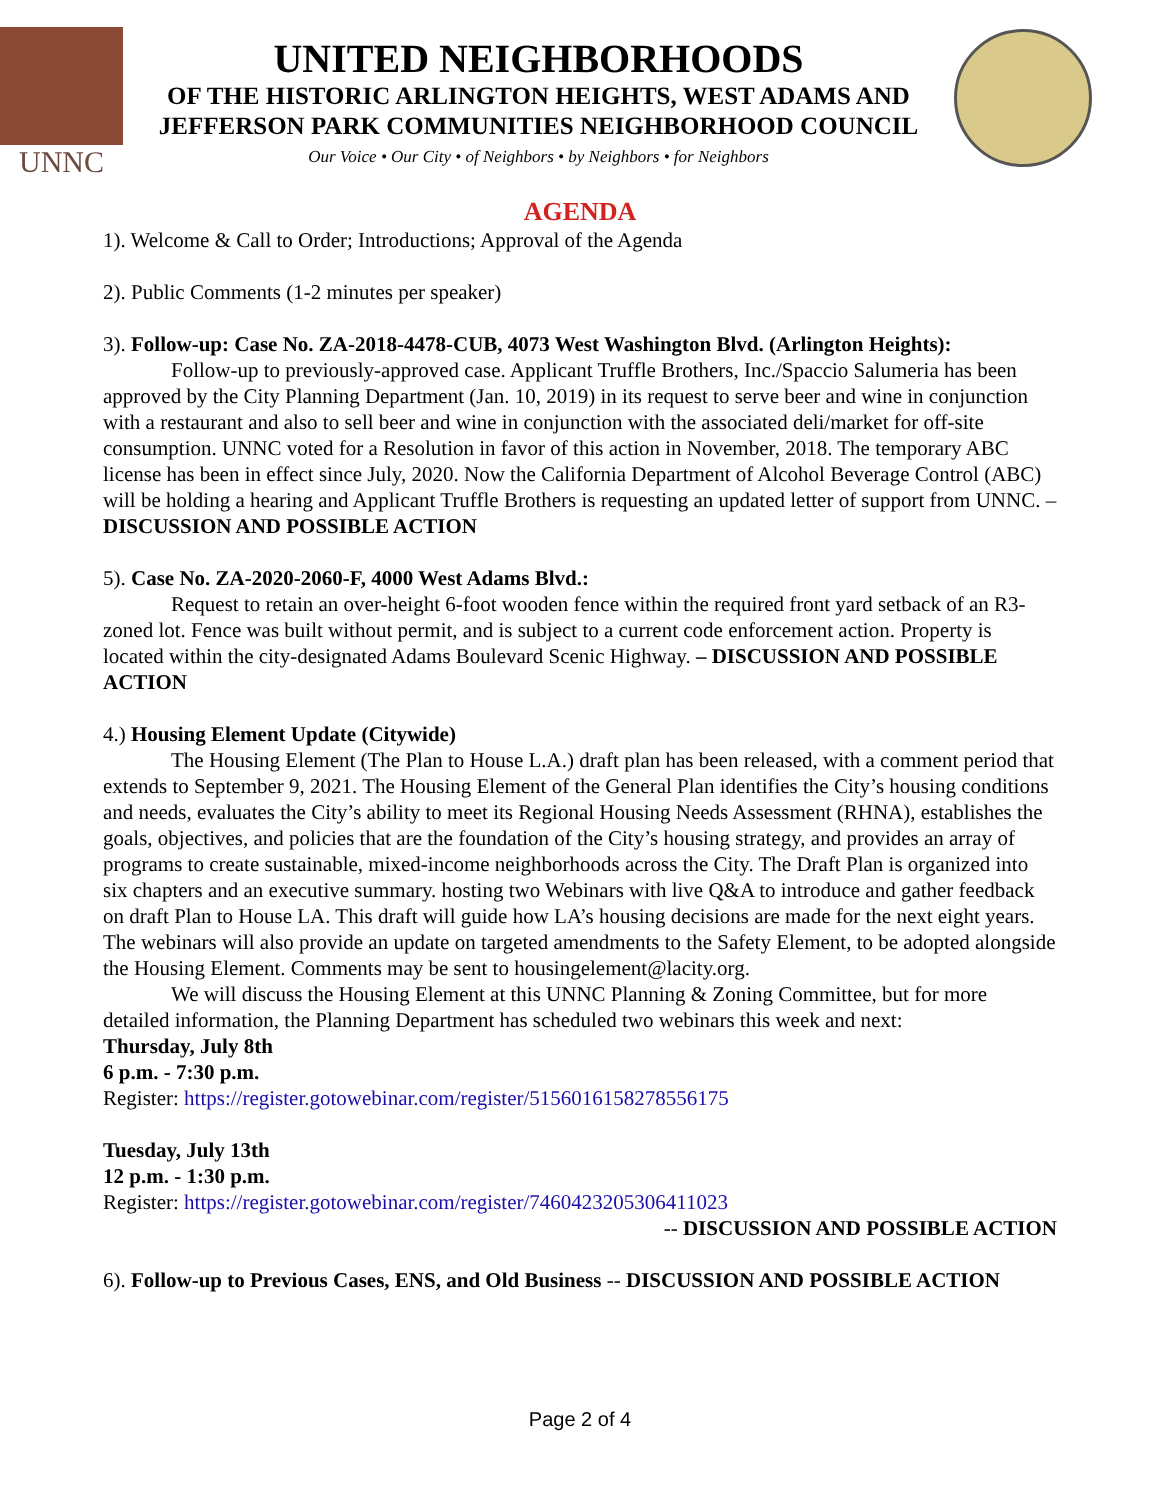UNNC
UNITED NEIGHBORHOODS
OF THE HISTORIC ARLINGTON HEIGHTS, WEST ADAMS AND
JEFFERSON PARK COMMUNITIES NEIGHBORHOOD COUNCIL
Our Voice • Our City • of Neighbors • by Neighbors • for Neighbors
AGENDA
1). Welcome & Call to Order; Introductions; Approval of the Agenda
2). Public Comments (1-2 minutes per speaker)
3). Follow-up: Case No. ZA-2018-4478-CUB, 4073 West Washington Blvd. (Arlington Heights):
Follow-up to previously-approved case. Applicant Truffle Brothers, Inc./Spaccio Salumeria has been approved by the City Planning Department (Jan. 10, 2019) in its request to serve beer and wine in conjunction with a restaurant and also to sell beer and wine in conjunction with the associated deli/market for off-site consumption. UNNC voted for a Resolution in favor of this action in November, 2018. The temporary ABC license has been in effect since July, 2020. Now the California Department of Alcohol Beverage Control (ABC) will be holding a hearing and Applicant Truffle Brothers is requesting an updated letter of support from UNNC. – DISCUSSION AND POSSIBLE ACTION
5). Case No. ZA-2020-2060-F, 4000 West Adams Blvd.:
Request to retain an over-height 6-foot wooden fence within the required front yard setback of an R3-zoned lot. Fence was built without permit, and is subject to a current code enforcement action. Property is located within the city-designated Adams Boulevard Scenic Highway. – DISCUSSION AND POSSIBLE ACTION
4.) Housing Element Update (Citywide)
The Housing Element (The Plan to House L.A.) draft plan has been released, with a comment period that extends to September 9, 2021. The Housing Element of the General Plan identifies the City’s housing conditions and needs, evaluates the City’s ability to meet its Regional Housing Needs Assessment (RHNA), establishes the goals, objectives, and policies that are the foundation of the City’s housing strategy, and provides an array of programs to create sustainable, mixed-income neighborhoods across the City. The Draft Plan is organized into six chapters and an executive summary. hosting two Webinars with live Q&A to introduce and gather feedback on draft Plan to House LA. This draft will guide how LA’s housing decisions are made for the next eight years. The webinars will also provide an update on targeted amendments to the Safety Element, to be adopted alongside the Housing Element. Comments may be sent to housingelement@lacity.org.
We will discuss the Housing Element at this UNNC Planning & Zoning Committee, but for more detailed information, the Planning Department has scheduled two webinars this week and next:
Thursday, July 8th
6 p.m. - 7:30 p.m.
Register: https://register.gotowebinar.com/register/5156016158278556175
Tuesday, July 13th
12 p.m. - 1:30 p.m.
Register: https://register.gotowebinar.com/register/7460423205306411023
-- DISCUSSION AND POSSIBLE ACTION
6). Follow-up to Previous Cases, ENS, and Old Business -- DISCUSSION AND POSSIBLE ACTION
Page 2 of 4